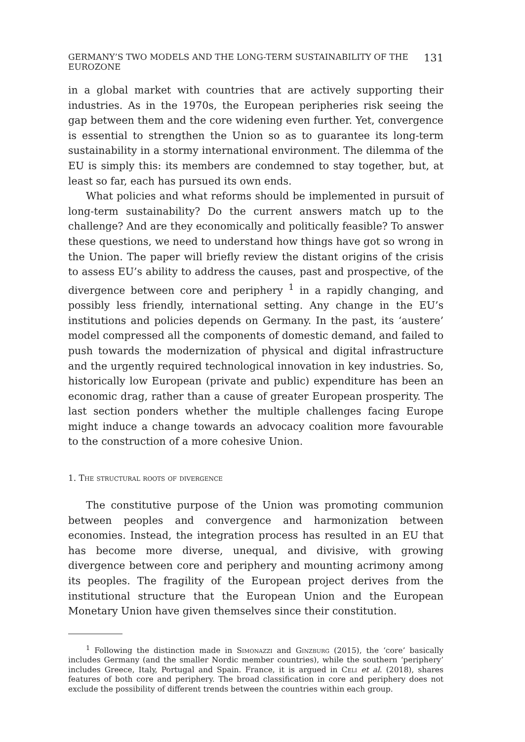GERMANY’S TWO MODELS AND THE LONG-TERM SUSTAINABILITY OF THE EUROZONE 131
in a global market with countries that are actively supporting their industries. As in the 1970s, the European peripheries risk seeing the gap between them and the core widening even further. Yet, convergence is essential to strengthen the Union so as to guarantee its long-term sustainability in a stormy international environment. The dilemma of the EU is simply this: its members are condemned to stay together, but, at least so far, each has pursued its own ends.
What policies and what reforms should be implemented in pursuit of long-term sustainability? Do the current answers match up to the challenge? And are they economically and politically feasible? To answer these questions, we need to understand how things have got so wrong in the Union. The paper will briefly review the distant origins of the crisis to assess EU’s ability to address the causes, past and prospective, of the divergence between core and periphery <sup>1</sup> in a rapidly changing, and possibly less friendly, international setting. Any change in the EU’s institutions and policies depends on Germany. In the past, its ‘austere’ model compressed all the components of domestic demand, and failed to push towards the modernization of physical and digital infrastructure and the urgently required technological innovation in key industries. So, historically low European (private and public) expenditure has been an economic drag, rather than a cause of greater European prosperity. The last section ponders whether the multiple challenges facing Europe might induce a change towards an advocacy coalition more favourable to the construction of a more cohesive Union.
1. The structural roots of divergence
The constitutive purpose of the Union was promoting communion between peoples and convergence and harmonization between economies. Instead, the integration process has resulted in an EU that has become more diverse, unequal, and divisive, with growing divergence between core and periphery and mounting acrimony among its peoples. The fragility of the European project derives from the institutional structure that the European Union and the European Monetary Union have given themselves since their constitution.
<sup>1</sup> Following the distinction made in Simonazzi and Ginzburg (2015), the ‘core’ basically includes Germany (and the smaller Nordic member countries), while the southern ‘periphery’ includes Greece, Italy, Portugal and Spain. France, it is argued in Celi et al. (2018), shares features of both core and periphery. The broad classification in core and periphery does not exclude the possibility of different trends between the countries within each group.